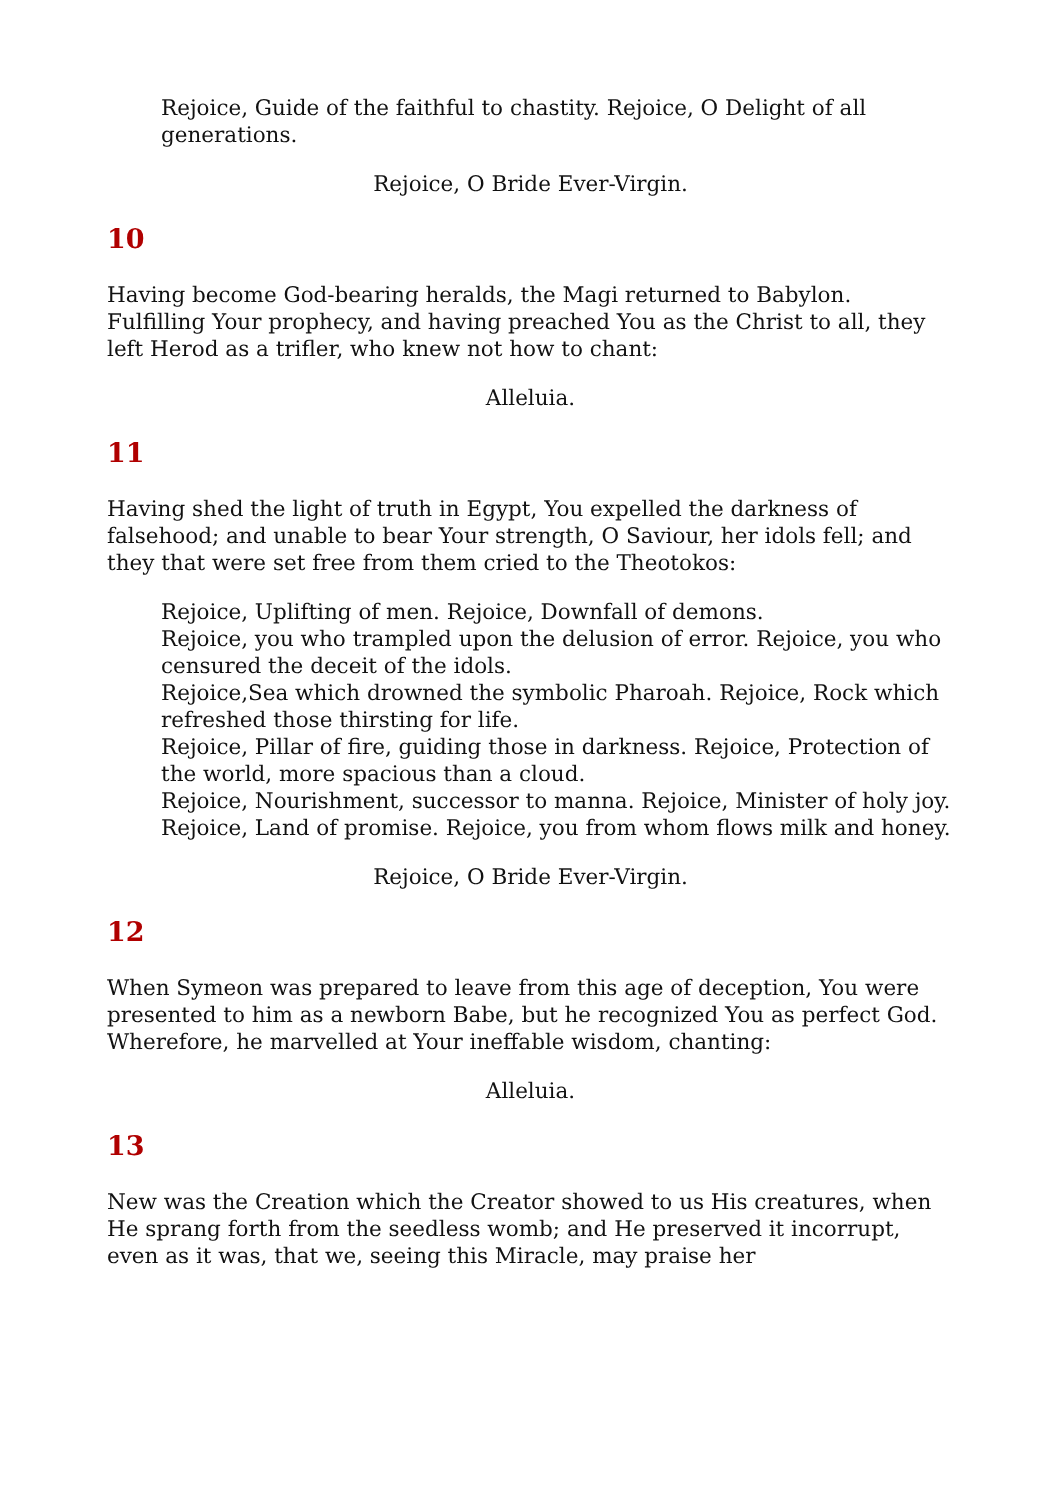Rejoice, Guide of the faithful to chastity. Rejoice, O Delight of all generations.
Rejoice, O Bride Ever-Virgin.
10
Having become God-bearing heralds, the Magi returned to Babylon. Fulfilling Your prophecy, and having preached You as the Christ to all, they left Herod as a trifler, who knew not how to chant:
Alleluia.
11
Having shed the light of truth in Egypt, You expelled the darkness of falsehood; and unable to bear Your strength, O Saviour, her idols fell; and they that were set free from them cried to the Theotokos:
Rejoice, Uplifting of men. Rejoice, Downfall of demons.
Rejoice, you who trampled upon the delusion of error. Rejoice, you who censured the deceit of the idols.
Rejoice,Sea which drowned the symbolic Pharoah. Rejoice, Rock which refreshed those thirsting for life.
Rejoice, Pillar of fire, guiding those in darkness. Rejoice, Protection of the world, more spacious than a cloud.
Rejoice, Nourishment, successor to manna. Rejoice, Minister of holy joy.
Rejoice, Land of promise. Rejoice, you from whom flows milk and honey.
Rejoice, O Bride Ever-Virgin.
12
When Symeon was prepared to leave from this age of deception, You were presented to him as a newborn Babe, but he recognized You as perfect God. Wherefore, he marvelled at Your ineffable wisdom, chanting:
Alleluia.
13
New was the Creation which the Creator showed to us His creatures, when He sprang forth from the seedless womb; and He preserved it incorrupt, even as it was, that we, seeing this Miracle, may praise her